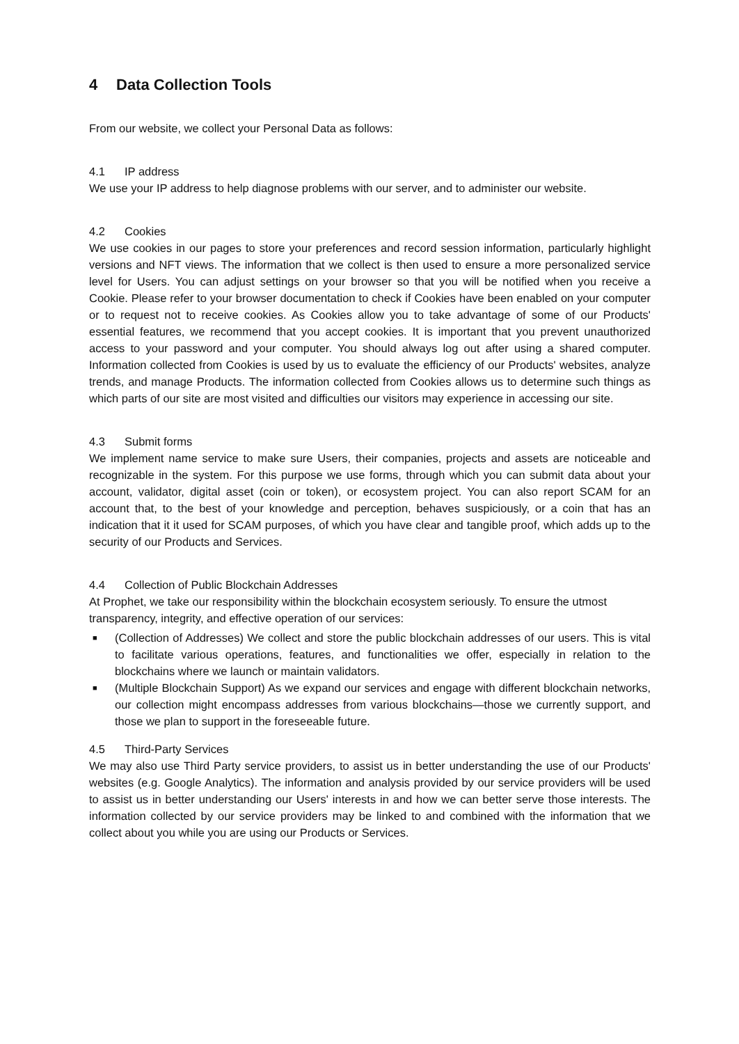4 Data Collection Tools
From our website, we collect your Personal Data as follows:
4.1 IP address
We use your IP address to help diagnose problems with our server, and to administer our website.
4.2 Cookies
We use cookies in our pages to store your preferences and record session information, particularly highlight versions and NFT views. The information that we collect is then used to ensure a more personalized service level for Users. You can adjust settings on your browser so that you will be notified when you receive a Cookie. Please refer to your browser documentation to check if Cookies have been enabled on your computer or to request not to receive cookies. As Cookies allow you to take advantage of some of our Products' essential features, we recommend that you accept cookies. It is important that you prevent unauthorized access to your password and your computer. You should always log out after using a shared computer. Information collected from Cookies is used by us to evaluate the efficiency of our Products' websites, analyze trends, and manage Products. The information collected from Cookies allows us to determine such things as which parts of our site are most visited and difficulties our visitors may experience in accessing our site.
4.3 Submit forms
We implement name service to make sure Users, their companies, projects and assets are noticeable and recognizable in the system. For this purpose we use forms, through which you can submit data about your account, validator, digital asset (coin or token), or ecosystem project. You can also report SCAM for an account that, to the best of your knowledge and perception, behaves suspiciously, or a coin that has an indication that it it used for SCAM purposes, of which you have clear and tangible proof, which adds up to the security of our Products and Services.
4.4 Collection of Public Blockchain Addresses
At Prophet, we take our responsibility within the blockchain ecosystem seriously. To ensure the utmost transparency, integrity, and effective operation of our services:
■ (Collection of Addresses) We collect and store the public blockchain addresses of our users. This is vital to facilitate various operations, features, and functionalities we offer, especially in relation to the blockchains where we launch or maintain validators.
■ (Multiple Blockchain Support) As we expand our services and engage with different blockchain networks, our collection might encompass addresses from various blockchains—those we currently support, and those we plan to support in the foreseeable future.
4.5 Third-Party Services
We may also use Third Party service providers, to assist us in better understanding the use of our Products' websites (e.g. Google Analytics). The information and analysis provided by our service providers will be used to assist us in better understanding our Users' interests in and how we can better serve those interests. The information collected by our service providers may be linked to and combined with the information that we collect about you while you are using our Products or Services.